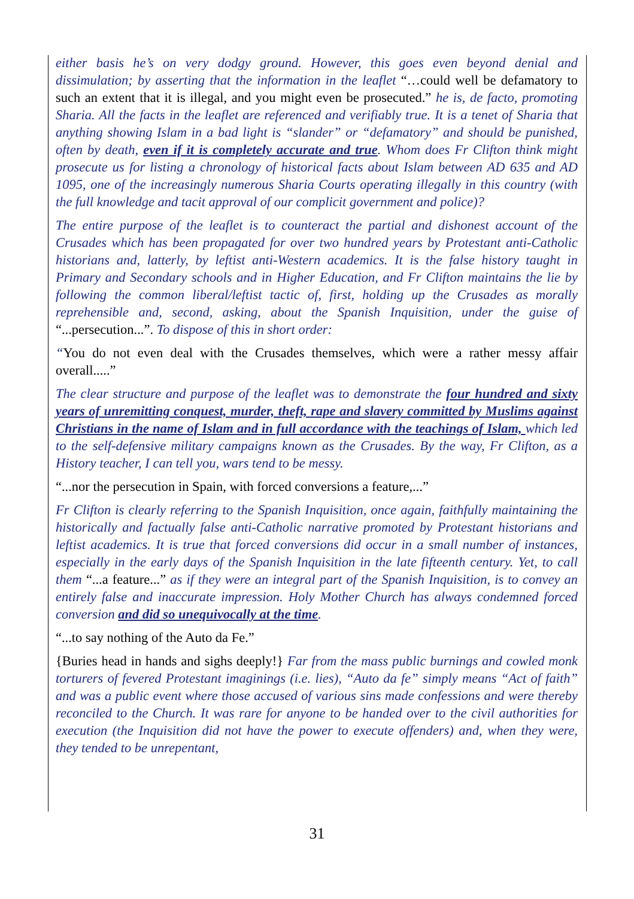either basis he’s on very dodgy ground. However, this goes even beyond denial and dissimulation; by asserting that the information in the leaflet “…could well be defamatory to such an extent that it is illegal, and you might even be prosecuted.” he is, de facto, promoting Sharia. All the facts in the leaflet are referenced and verifiably true. It is a tenet of Sharia that anything showing Islam in a bad light is “slander” or “defamatory” and should be punished, often by death, even if it is completely accurate and true. Whom does Fr Clifton think might prosecute us for listing a chronology of historical facts about Islam between AD 635 and AD 1095, one of the increasingly numerous Sharia Courts operating illegally in this country (with the full knowledge and tacit approval of our complicit government and police)?
The entire purpose of the leaflet is to counteract the partial and dishonest account of the Crusades which has been propagated for over two hundred years by Protestant anti-Catholic historians and, latterly, by leftist anti-Western academics. It is the false history taught in Primary and Secondary schools and in Higher Education, and Fr Clifton maintains the lie by following the common liberal/leftist tactic of, first, holding up the Crusades as morally reprehensible and, second, asking, about the Spanish Inquisition, under the guise of “...persecution...”. To dispose of this in short order:
“You do not even deal with the Crusades themselves, which were a rather messy affair overall.....”
The clear structure and purpose of the leaflet was to demonstrate the four hundred and sixty years of unremitting conquest, murder, theft, rape and slavery committed by Muslims against Christians in the name of Islam and in full accordance with the teachings of Islam, which led to the self-defensive military campaigns known as the Crusades. By the way, Fr Clifton, as a History teacher, I can tell you, wars tend to be messy.
“...nor the persecution in Spain, with forced conversions a feature,...”
Fr Clifton is clearly referring to the Spanish Inquisition, once again, faithfully maintaining the historically and factually false anti-Catholic narrative promoted by Protestant historians and leftist academics. It is true that forced conversions did occur in a small number of instances, especially in the early days of the Spanish Inquisition in the late fifteenth century. Yet, to call them “...a feature...” as if they were an integral part of the Spanish Inquisition, is to convey an entirely false and inaccurate impression. Holy Mother Church has always condemned forced conversion and did so unequivocally at the time.
“...to say nothing of the Auto da Fe.”
{Buries head in hands and sighs deeply!} Far from the mass public burnings and cowled monk torturers of fevered Protestant imaginings (i.e. lies), “Auto da fe” simply means “Act of faith” and was a public event where those accused of various sins made confessions and were thereby reconciled to the Church. It was rare for anyone to be handed over to the civil authorities for execution (the Inquisition did not have the power to execute offenders) and, when they were, they tended to be unrepentant,
31